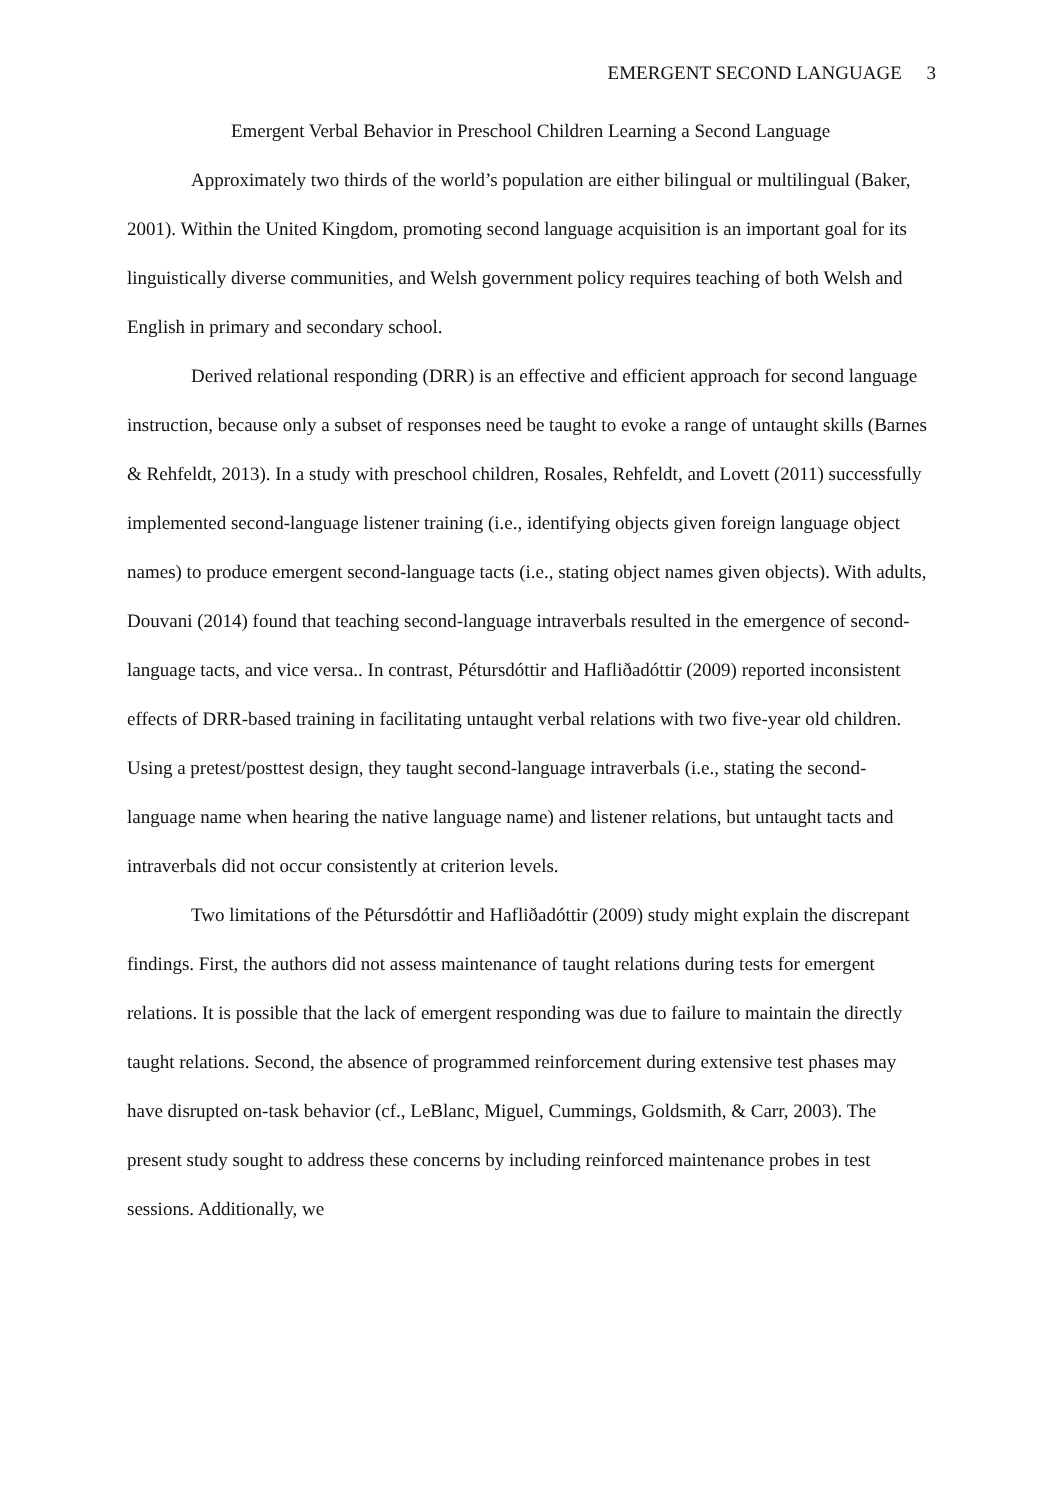EMERGENT SECOND LANGUAGE 3
Emergent Verbal Behavior in Preschool Children Learning a Second Language
Approximately two thirds of the world’s population are either bilingual or multilingual (Baker, 2001). Within the United Kingdom, promoting second language acquisition is an important goal for its linguistically diverse communities, and Welsh government policy requires teaching of both Welsh and English in primary and secondary school.
Derived relational responding (DRR) is an effective and efficient approach for second language instruction, because only a subset of responses need be taught to evoke a range of untaught skills (Barnes & Rehfeldt, 2013). In a study with preschool children, Rosales, Rehfeldt, and Lovett (2011) successfully implemented second-language listener training (i.e., identifying objects given foreign language object names) to produce emergent second-language tacts (i.e., stating object names given objects). With adults, Douvani (2014) found that teaching second-language intraverbals resulted in the emergence of second-language tacts, and vice versa.. In contrast, Pétursdóttir and Hafliðadóttir (2009) reported inconsistent effects of DRR-based training in facilitating untaught verbal relations with two five-year old children. Using a pretest/posttest design, they taught second-language intraverbals (i.e., stating the second-language name when hearing the native language name) and listener relations, but untaught tacts and intraverbals did not occur consistently at criterion levels.
Two limitations of the Pétursdóttir and Hafliðadóttir (2009) study might explain the discrepant findings. First, the authors did not assess maintenance of taught relations during tests for emergent relations. It is possible that the lack of emergent responding was due to failure to maintain the directly taught relations. Second, the absence of programmed reinforcement during extensive test phases may have disrupted on-task behavior (cf., LeBlanc, Miguel, Cummings, Goldsmith, & Carr, 2003). The present study sought to address these concerns by including reinforced maintenance probes in test sessions. Additionally, we